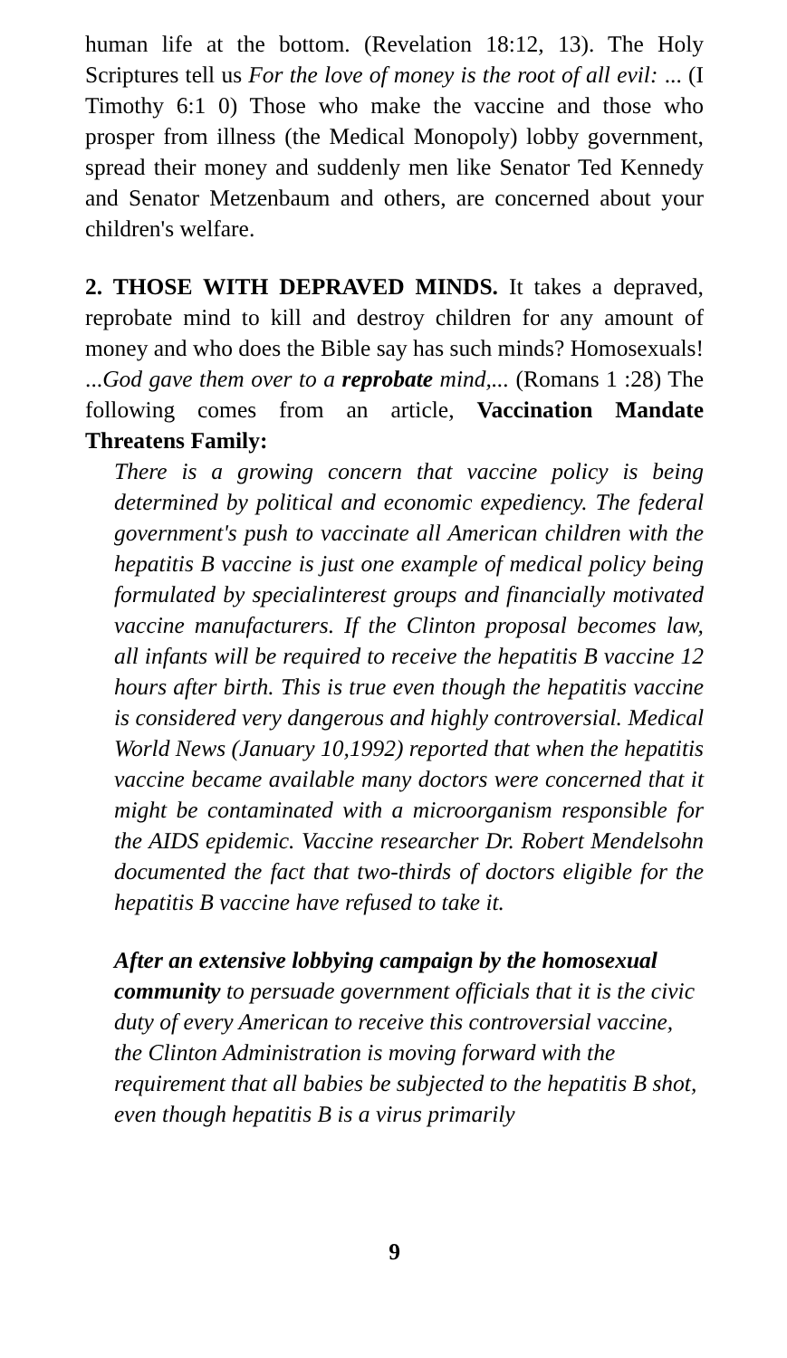human life at the bottom. (Revelation 18:12, 13). The Holy Scriptures tell us For the love of money is the root of all evil: ... (I Timothy 6:1 0) Those who make the vaccine and those who prosper from illness (the Medical Monopoly) lobby government, spread their money and suddenly men like Senator Ted Kennedy and Senator Metzenbaum and others, are concerned about your children's welfare.
2. THOSE WITH DEPRAVED MINDS. It takes a depraved, reprobate mind to kill and destroy children for any amount of money and who does the Bible say has such minds? Homosexuals! ...God gave them over to a reprobate mind,... (Romans 1 :28) The following comes from an article, Vaccination Mandate Threatens Family:
There is a growing concern that vaccine policy is being determined by political and economic expediency. The federal government's push to vaccinate all American children with the hepatitis B vaccine is just one example of medical policy being formulated by specialinterest groups and financially motivated vaccine manufacturers. If the Clinton proposal becomes law, all infants will be required to receive the hepatitis B vaccine 12 hours after birth. This is true even though the hepatitis vaccine is considered very dangerous and highly controversial. Medical World News (January 10,1992) reported that when the hepatitis vaccine became available many doctors were concerned that it might be contaminated with a microorganism responsible for the AIDS epidemic. Vaccine researcher Dr. Robert Mendelsohn documented the fact that two-thirds of doctors eligible for the hepatitis B vaccine have refused to take it.
After an extensive lobbying campaign by the homosexual community to persuade government officials that it is the civic duty of every American to receive this controversial vaccine, the Clinton Administration is moving forward with the requirement that all babies be subjected to the hepatitis B shot, even though hepatitis B is a virus primarily
9